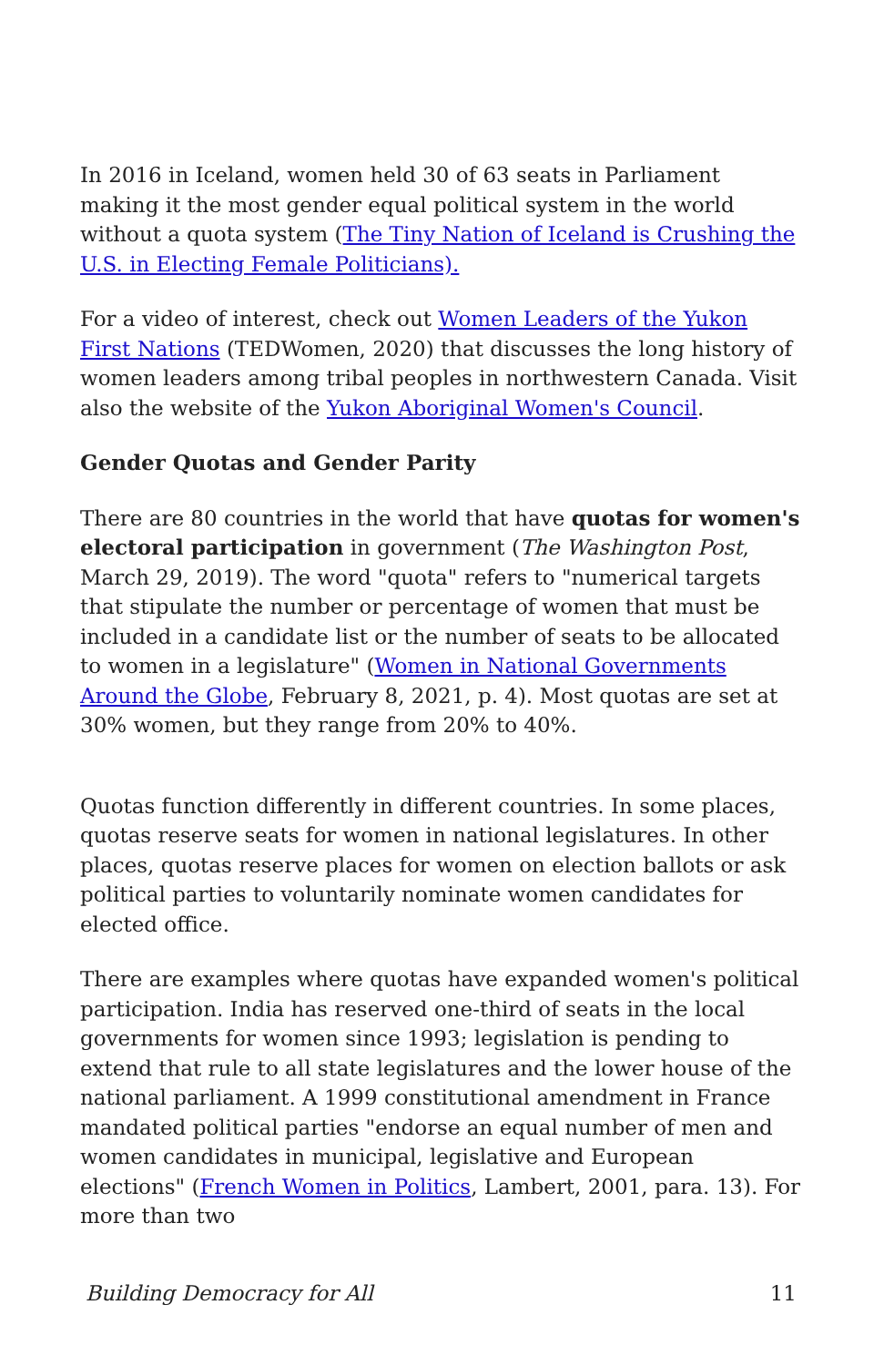In 2016 in Iceland, women held 30 of 63 seats in Parliament making it the most gender equal political system in the world without a quota system (The Tiny Nation of Iceland is Crushing the U.S. in Electing Female Politicians).
For a video of interest, check out Women Leaders of the Yukon First Nations (TEDWomen, 2020) that discusses the long history of women leaders among tribal peoples in northwestern Canada. Visit also the website of the Yukon Aboriginal Women's Council.
Gender Quotas and Gender Parity
There are 80 countries in the world that have quotas for women's electoral participation in government (The Washington Post, March 29, 2019). The word "quota" refers to "numerical targets that stipulate the number or percentage of women that must be included in a candidate list or the number of seats to be allocated to women in a legislature" (Women in National Governments Around the Globe, February 8, 2021, p. 4). Most quotas are set at 30% women, but they range from 20% to 40%.
Quotas function differently in different countries. In some places, quotas reserve seats for women in national legislatures. In other places, quotas reserve places for women on election ballots or ask political parties to voluntarily nominate women candidates for elected office.
There are examples where quotas have expanded women's political participation. India has reserved one-third of seats in the local governments for women since 1993; legislation is pending to extend that rule to all state legislatures and the lower house of the national parliament. A 1999 constitutional amendment in France mandated political parties "endorse an equal number of men and women candidates in municipal, legislative and European elections" (French Women in Politics, Lambert, 2001, para. 13). For more than two
Building Democracy for All 11